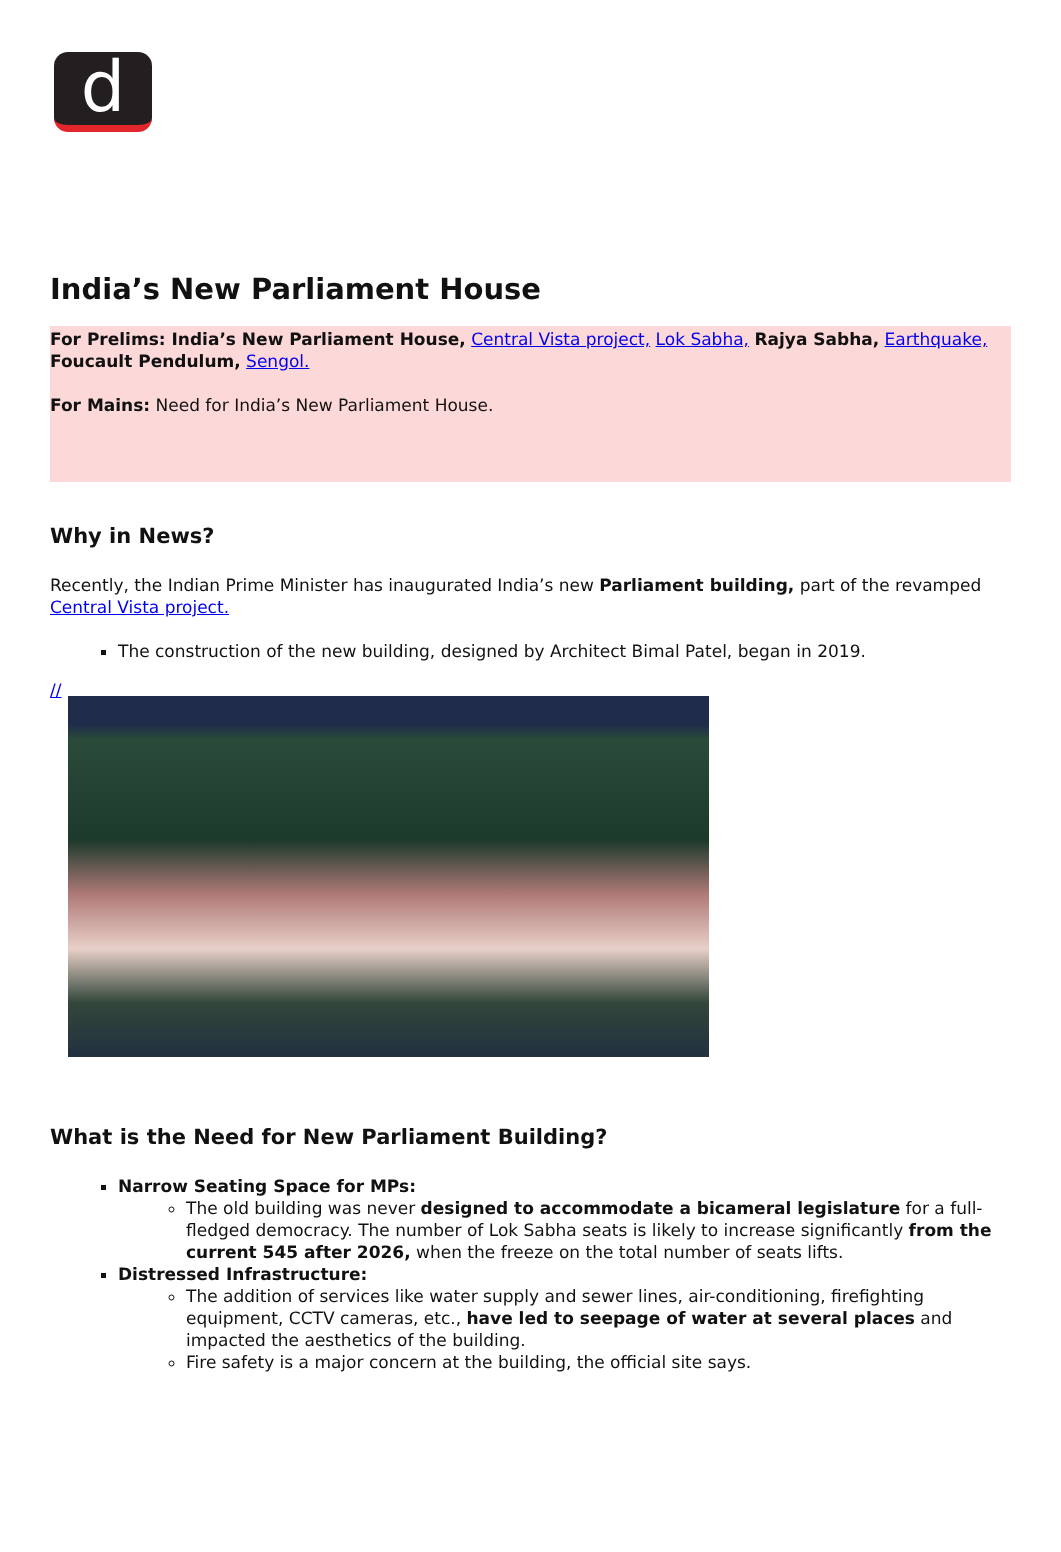d
India’s New Parliament House
For Prelims: India’s New Parliament House, Central Vista project, Lok Sabha, Rajya Sabha, Earthquake, Foucault Pendulum, Sengol.
For Mains: Need for India’s New Parliament House.
Why in News?
Recently, the Indian Prime Minister has inaugurated India’s new Parliament building, part of the revamped Central Vista project.
The construction of the new building, designed by Architect Bimal Patel, began in 2019.
//
What is the Need for New Parliament Building?
Narrow Seating Space for MPs:
The old building was never designed to accommodate a bicameral legislature for a full-fledged democracy. The number of Lok Sabha seats is likely to increase significantly from the current 545 after 2026, when the freeze on the total number of seats lifts.
Distressed Infrastructure:
The addition of services like water supply and sewer lines, air-conditioning, firefighting equipment, CCTV cameras, etc., have led to seepage of water at several places and impacted the aesthetics of the building.
Fire safety is a major concern at the building, the official site says.